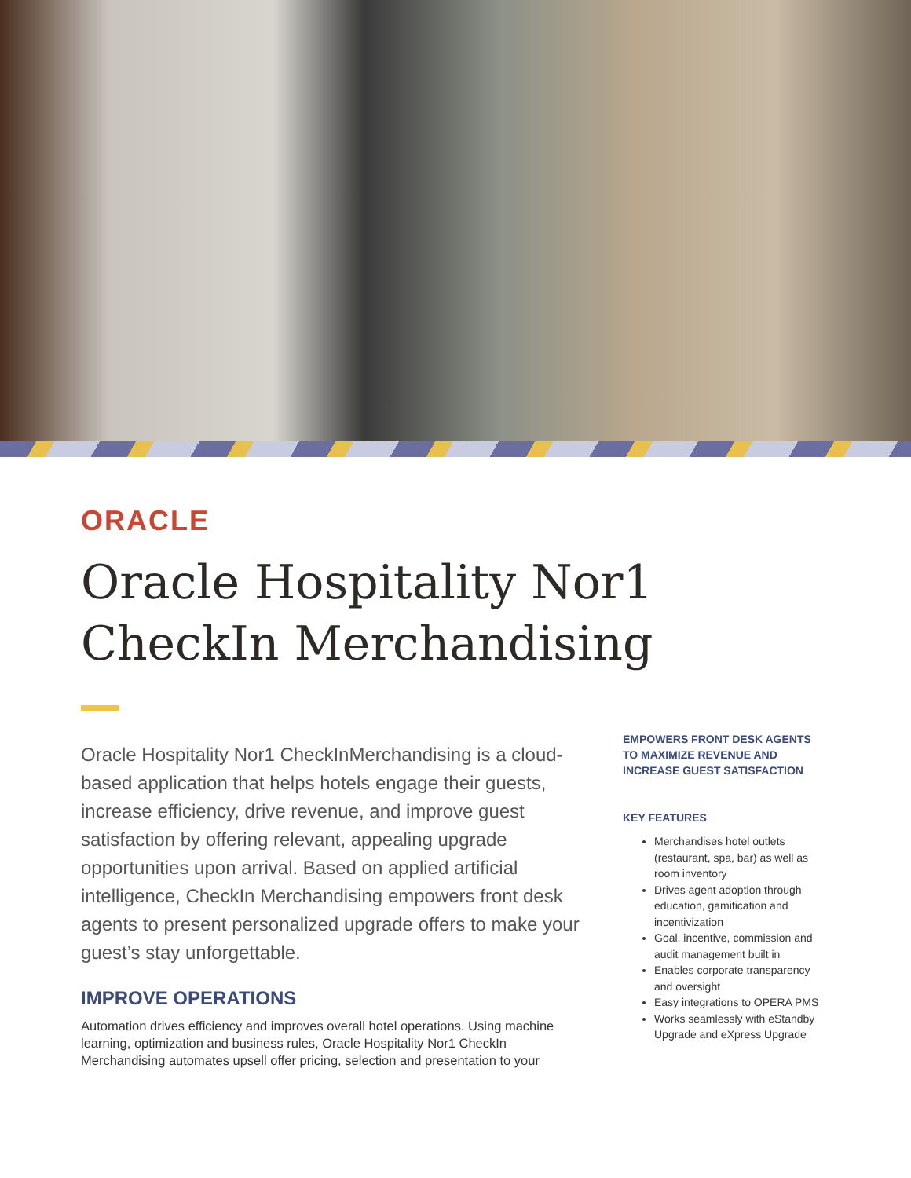ORACLE
Oracle Hospitality Nor1
CheckIn Merchandising
Oracle Hospitality Nor1 CheckInMerchandising is a cloud-based application that helps hotels engage their guests, increase efficiency, drive revenue, and improve guest satisfaction by offering relevant, appealing upgrade opportunities upon arrival. Based on applied artificial intelligence, CheckIn Merchandising empowers front desk agents to present personalized upgrade offers to make your guest’s stay unforgettable.
IMPROVE OPERATIONS
Automation drives efficiency and improves overall hotel operations. Using machine learning, optimization and business rules, Oracle Hospitality Nor1 CheckIn Merchandising automates upsell offer pricing, selection and presentation to your
EMPOWERS FRONT DESK AGENTS TO MAXIMIZE REVENUE AND INCREASE GUEST SATISFACTION
KEY FEATURES
Merchandises hotel outlets (restaurant, spa, bar) as well as room inventory
Drives agent adoption through education, gamification and incentivization
Goal, incentive, commission and audit management built in
Enables corporate transparency and oversight
Easy integrations to OPERA PMS
Works seamlessly with eStandby Upgrade and eXpress Upgrade